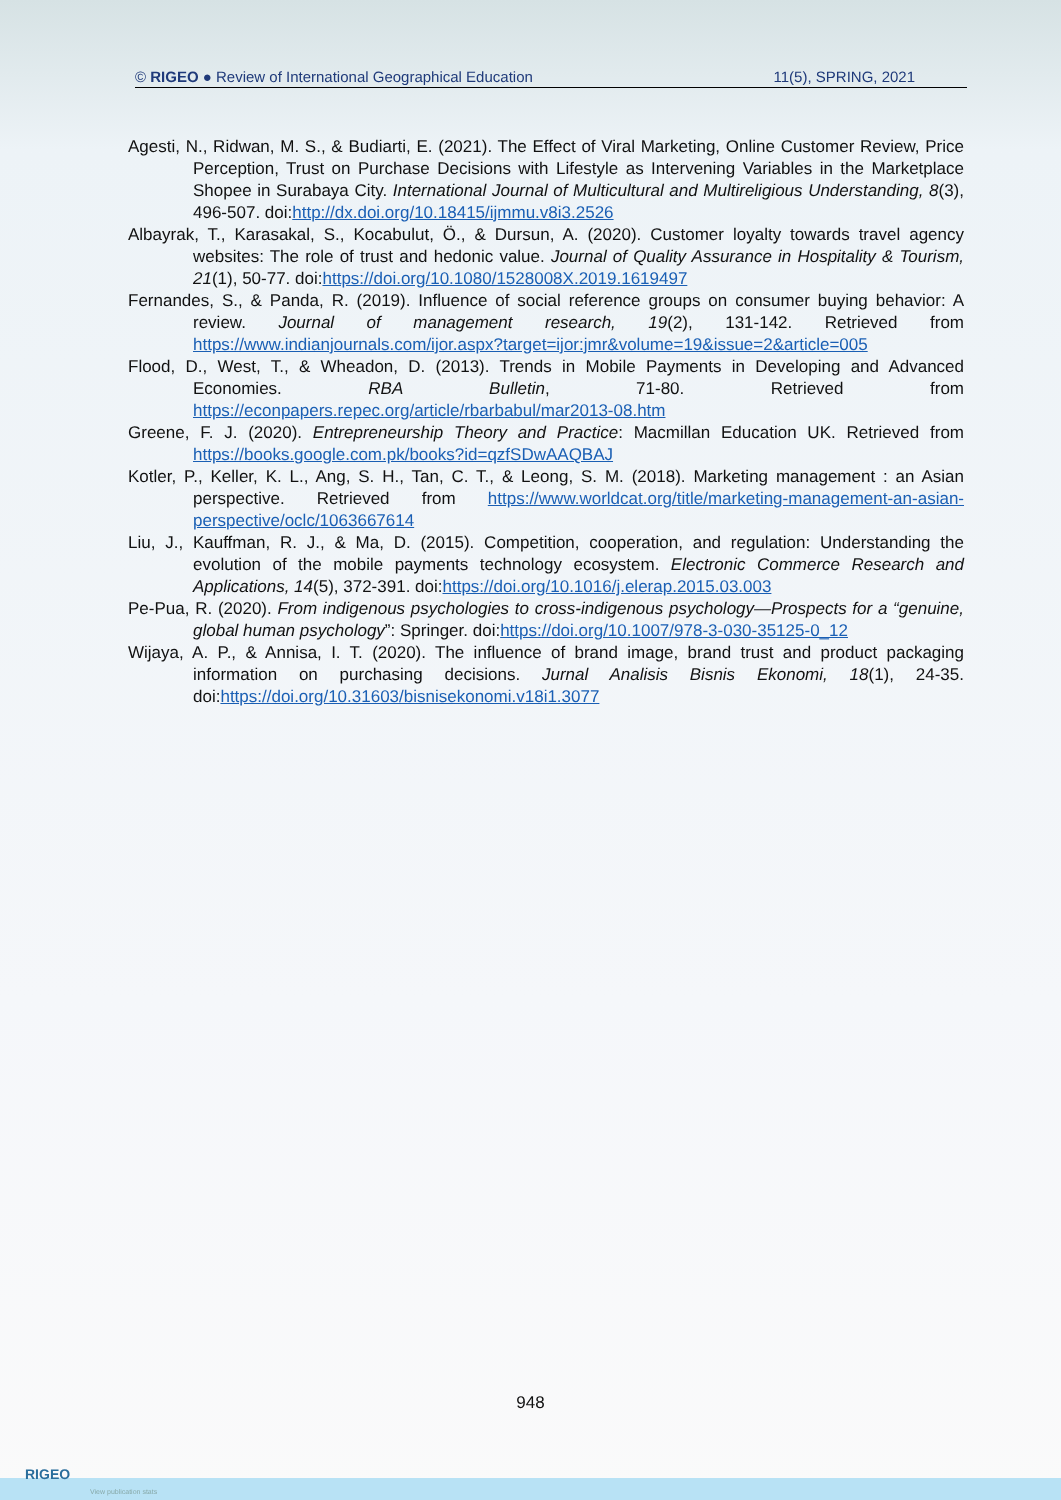© RIGEO ● Review of International Geographical Education 11(5), SPRING, 2021
Agesti, N., Ridwan, M. S., & Budiarti, E. (2021). The Effect of Viral Marketing, Online Customer Review, Price Perception, Trust on Purchase Decisions with Lifestyle as Intervening Variables in the Marketplace Shopee in Surabaya City. International Journal of Multicultural and Multireligious Understanding, 8(3), 496-507. doi:http://dx.doi.org/10.18415/ijmmu.v8i3.2526
Albayrak, T., Karasakal, S., Kocabulut, Ö., & Dursun, A. (2020). Customer loyalty towards travel agency websites: The role of trust and hedonic value. Journal of Quality Assurance in Hospitality & Tourism, 21(1), 50-77. doi:https://doi.org/10.1080/1528008X.2019.1619497
Fernandes, S., & Panda, R. (2019). Influence of social reference groups on consumer buying behavior: A review. Journal of management research, 19(2), 131-142. Retrieved from https://www.indianjournals.com/ijor.aspx?target=ijor:jmr&volume=19&issue=2&article=005
Flood, D., West, T., & Wheadon, D. (2013). Trends in Mobile Payments in Developing and Advanced Economies. RBA Bulletin, 71-80. Retrieved from https://econpapers.repec.org/article/rbarbabul/mar2013-08.htm
Greene, F. J. (2020). Entrepreneurship Theory and Practice: Macmillan Education UK. Retrieved from https://books.google.com.pk/books?id=qzfSDwAAQBAJ
Kotler, P., Keller, K. L., Ang, S. H., Tan, C. T., & Leong, S. M. (2018). Marketing management : an Asian perspective. Retrieved from https://www.worldcat.org/title/marketing-management-an-asian-perspective/oclc/1063667614
Liu, J., Kauffman, R. J., & Ma, D. (2015). Competition, cooperation, and regulation: Understanding the evolution of the mobile payments technology ecosystem. Electronic Commerce Research and Applications, 14(5), 372-391. doi:https://doi.org/10.1016/j.elerap.2015.03.003
Pe-Pua, R. (2020). From indigenous psychologies to cross-indigenous psychology—Prospects for a “genuine, global human psychology”: Springer. doi:https://doi.org/10.1007/978-3-030-35125-0_12
Wijaya, A. P., & Annisa, I. T. (2020). The influence of brand image, brand trust and product packaging information on purchasing decisions. Jurnal Analisis Bisnis Ekonomi, 18(1), 24-35. doi:https://doi.org/10.31603/bisnisekonomi.v18i1.3077
948
RIGEO
View publication stats